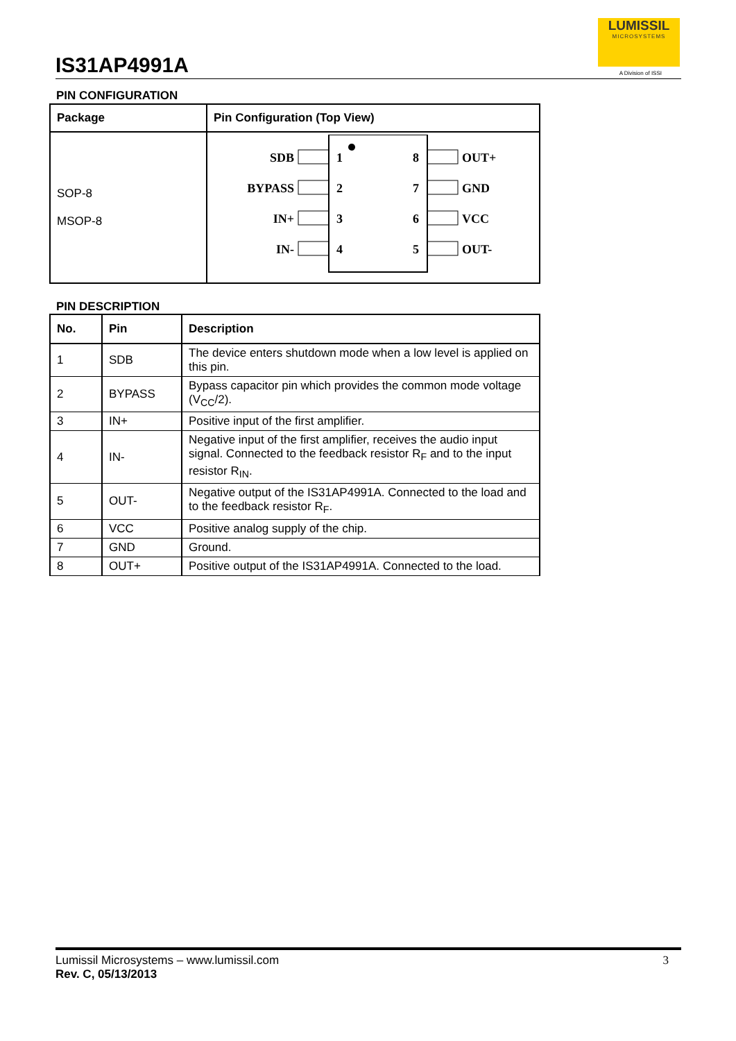IS31AP4991A
LUMISSIL
MICROSYSTEMS
A Division of ISSI
PIN CONFIGURATION
| Package | Pin Configuration (Top View) |
| --- | --- |
| SOP-8 MSOP-8 | SDB BYPASS IN+ IN- 1 2 3 4 8 7 6 5 OUT+ GND VCC OUT- |
PIN DESCRIPTION
| No. | Pin | Description |
| --- | --- | --- |
| 1 | SDB | The device enters shutdown mode when a low level is applied on this pin. |
| 2 | BYPASS | Bypass capacitor pin which provides the common mode voltage (V<sub>CC</sub>/2). |
| 3 | IN+ | Positive input of the first amplifier. |
| 4 | IN- | Negative input of the first amplifier, receives the audio input signal. Connected to the feedback resistor R<sub>F</sub> and to the input resistor R<sub>IN</sub>. |
| 5 | OUT- | Negative output of the IS31AP4991A. Connected to the load and to the feedback resistor R<sub>F</sub>. |
| 6 | VCC | Positive analog supply of the chip. |
| 7 | GND | Ground. |
| 8 | OUT+ | Positive output of the IS31AP4991A. Connected to the load. |
3 Lumissil Microsystems – www.lumissil.com
Rev. C, 05/13/2013